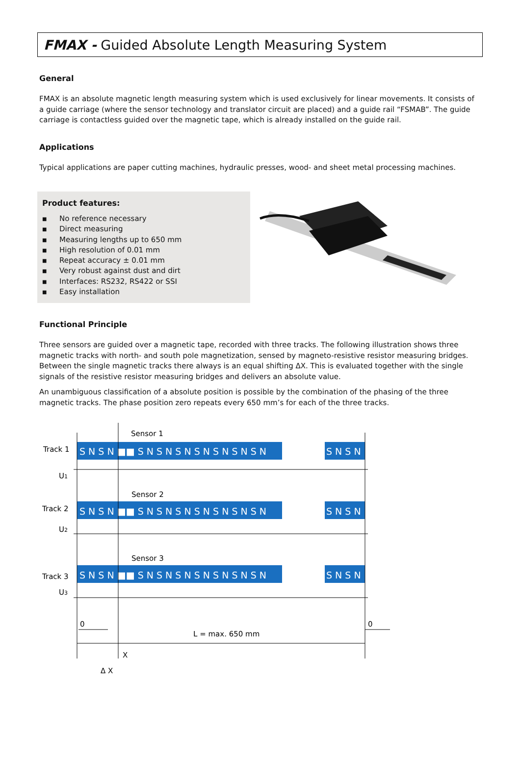FMAX - Guided Absolute Length Measuring System
General
FMAX is an absolute magnetic length measuring system which is used exclusively for linear movements. It consists of a guide carriage (where the sensor technology and translator circuit are placed) and a guide rail “FSMAB”. The guide carriage is contactless guided over the magnetic tape, which is already installed on the guide rail.
Applications
Typical applications are paper cutting machines, hydraulic presses, wood- and sheet metal processing machines.
Product features:
■ No reference necessary
■ Direct measuring
■ Measuring lengths up to 650 mm
■ High resolution of 0.01 mm
■ Repeat accuracy ± 0.01 mm
■ Very robust against dust and dirt
■ Interfaces: RS232, RS422 or SSI
■ Easy installation
Functional Principle
Three sensors are guided over a magnetic tape, recorded with three tracks. The following illustration shows three magnetic tracks with north- and south pole magnetization, sensed by magneto-resistive resistor measuring bridges. Between the single magnetic tracks there always is an equal shifting ΔX. This is evaluated together with the single signals of the resistive resistor measuring bridges and delivers an absolute value.
An unambiguous classification of a absolute position is possible by the combination of the phasing of the three magnetic tracks. The phase position zero repeats every 650 mm’s for each of the three tracks.
Track 1
Track 2
Track 3
Sensor 1
Sensor 2
Sensor 3
S N S N ■■ S N S N S N S N S N S N S N
S N S N ■■ S N S N S N S N S N S N S N
S N S N ■■ S N S N S N S N S N S N S N
S N S N
S N S N
S N S N
U1
U2
U3
0
0
L = max. 650 mm
X
Δ X